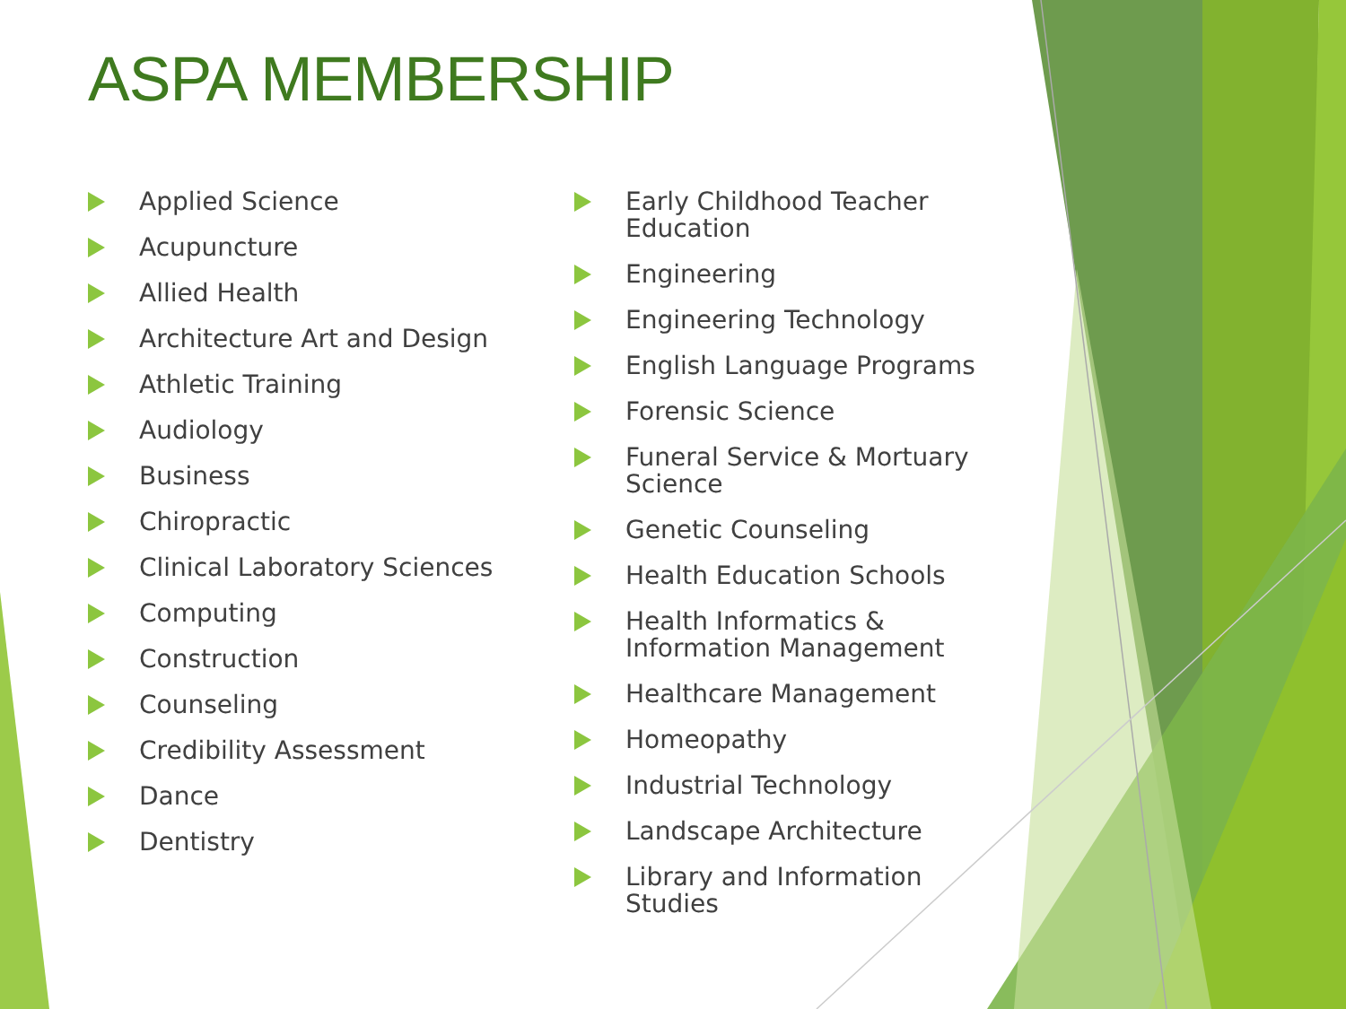ASPA MEMBERSHIP
Applied Science
Acupuncture
Allied Health
Architecture Art and Design
Athletic Training
Audiology
Business
Chiropractic
Clinical Laboratory Sciences
Computing
Construction
Counseling
Credibility Assessment
Dance
Dentistry
Early Childhood Teacher Education
Engineering
Engineering Technology
English Language Programs
Forensic Science
Funeral Service & Mortuary Science
Genetic Counseling
Health Education Schools
Health Informatics & Information Management
Healthcare Management
Homeopathy
Industrial Technology
Landscape Architecture
Library and Information Studies